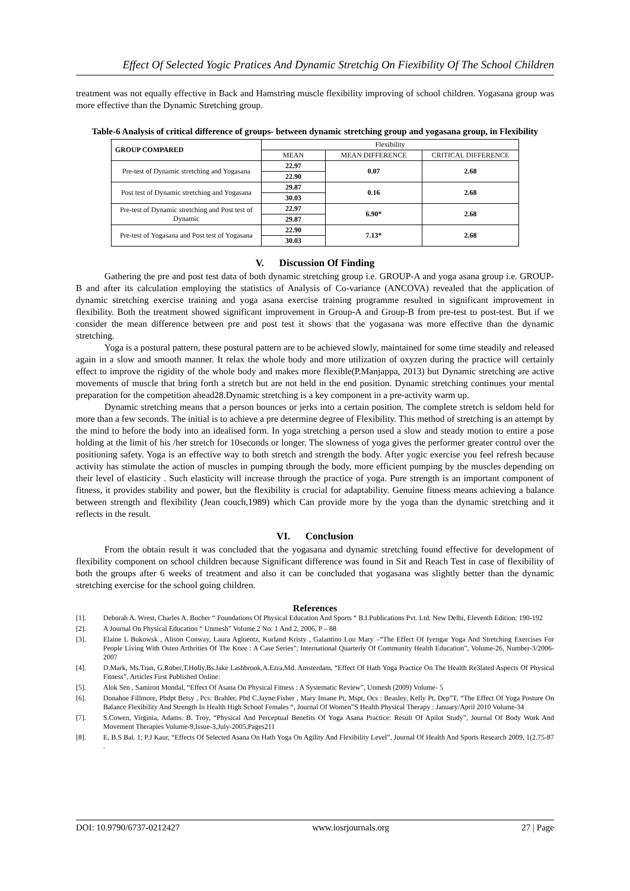Effect Of Selected Yogic Pratices And Dynamic Stretchig On Fiexibility Of The School Children
treatment was not equally effective in Back and Hamstring muscle flexibility improving of school children. Yogasana group was more effective than the Dynamic Stretching group.
Table-6 Analysis of critical difference of groups- between dynamic stretching group and yogasana group, in Flexibility
| GROUP COMPARED | Flexibility | | |
| | MEAN | MEAN DIFFERENCE | CRITICAL DIFFERENCE |
| Pre-test of Dynamic stretching and Yogasana | 22.97 | 0.07 | 2.68 |
| | 22.90 | | |
| Post test of Dynamic stretching and Yogasana | 29.87 | 0.16 | 2.68 |
| | 30.03 | | |
| Pre-test of Dynamic stretching and Post test of Dynamic | 22.97 | 6.90* | 2.68 |
| | 29.87 | | |
| Pre-test of Yogasana and Post test of Yogasana | 22.90 | 7.13* | 2.68 |
| | 30.03 | | |
V. Discussion Of Finding
Gathering the pre and post test data of both dynamic stretching group i.e. GROUP-A and yoga asana group i.e. GROUP-B and after its calculation employing the statistics of Analysis of Co-variance (ANCOVA) revealed that the application of dynamic stretching exercise training and yoga asana exercise training programme resulted in significant improvement in flexibility. Both the treatment showed significant improvement in Group-A and Group-B from pre-test to post-test. But if we consider the mean difference between pre and post test it shows that the yogasana was more effective than the dynamic stretching.
Yoga is a postural pattern, these postural pattern are to be achieved slowly, maintained for some time steadily and released again in a slow and smooth manner. It relax the whole body and more utilization of oxyzen during the practice will certainly effect to improve the rigidity of the whole body and makes more flexible(P.Manjappa, 2013) but Dynamic stretching are active movements of muscle that bring forth a stretch but are not held in the end position. Dynamic stretching continues your mental preparation for the competition ahead28.Dynamic stretching is a key component in a pre-activity warm up.
Dynamic stretching means that a person bounces or jerks into a certain position. The complete stretch is seldom held for more than a few seconds. The initial is to achieve a pre determine degree of Flexibility. This method of stretching is an attempt by the mind to before the body into an idealised form. In yoga stretching a person used a slow and steady motion to entire a pose holding at the limit of his /her stretch for 10seconds or longer. The slowness of yoga gives the performer greater control over the positioning safety. Yoga is an effective way to both stretch and strength the body. After yogic exercise you feel refresh because activity has stimulate the action of muscles in pumping through the body, more efficient pumping by the muscles depending on their level of elasticity . Such elasticity will increase through the practice of yoga. Pure strength is an important component of fitness, it provides stability and power, but the flexibility is crucial for adaptability. Genuine fitness means achieving a balance between strength and flexibility (Jean couch,1989) which Can provide more by the yoga than the dynamic stretching and it reflects in the result.
VI. Conclusion
From the obtain result it was concluded that the yogasana and dynamic stretching found effective for development of flexibility component on school children because Significant difference was found in Sit and Reach Test in case of flexibility of both the groups after 6 weeks of treatment and also it can be concluded that yogasana was slightly better than the dynamic stretching exercise for the school going children.
References
[1]. Deborah A. Wrest, Charles A. Bucher “ Foundations Of Physical Education And Sports “ B.I.Publications Pvt. Ltd. New Delhi, Eleventh Edition: 190-192
[2]. A Journal On Physical Education “ Unmesh” Volume.2 No: 1 And 2, 2006, P – 88
[3]. Elaine L Bukowsk , Alison Conway, Laura Agloentz, Kurland Kristy , Galantino Lou Mary –“The Effect Of Iyengar Yoga And Stretching Exercises For People Living With Osteo Arthrities Of The Knee : A Case Series”, International Quarterly Of Community Health Education”, Volume-26, Number-3/2006-2007
[4]. D.Mark, Ms.Tran, G.Rober,T.Holly,Bs.Jake Lashbrook,A.Ezra,Md. Amsterdam, “Effect Of Hath Yoga Practice On The Health Re3lated Aspects Of Physical Fitness”, Articles First Published Online:
[5]. Alok Sen , Samiron Mondal, “Effect Of Asana On Physical Fitness : A Systematic Review”, Unmesh (2009) Volume- 5
[6]. Donahoe Fillmore, Phdpt Betsy , Pcs: Brahler, Phd C.Jayne:Fisher , Mary Insane Pt, Mspt, Ocs : Beasley, Kelly Pt, Dep”T, “The Effect Of Yoga Posture On Balance Flexibility And Strength In Health High School Females “, Journal Of Women”S Health Physical Therapy : January/April 2010 Volume-34
[7]. S.Cowen, Virginia, Adams. B. Troy, “Physical And Perceptual Benefits Of Yoga Asana Practice: Result Of Apilot Study”, Journal Of Body Work And Movement Therapies Volume-9,Issue-3,July-2005,Pages211
[8]. E, B.S Bal. 1; P.J Kaur, “Effects Of Selected Asana On Hath Yoga On Agility And Flexibility Level”, Journal Of Health And Sports Research 2009, 1(2.75-87 .
DOI: 10.9790/6737-0212427 www.iosrjournals.org 27 | Page